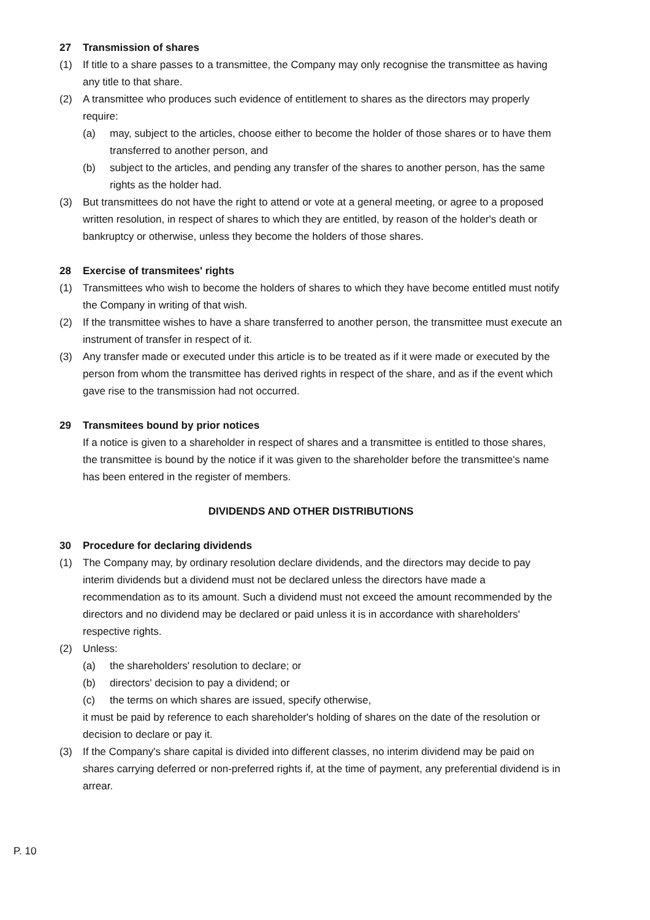27 Transmission of shares
(1) If title to a share passes to a transmittee, the Company may only recognise the transmittee as having any title to that share.
(2) A transmittee who produces such evidence of entitlement to shares as the directors may properly require:
(a) may, subject to the articles, choose either to become the holder of those shares or to have them transferred to another person, and
(b) subject to the articles, and pending any transfer of the shares to another person, has the same rights as the holder had.
(3) But transmittees do not have the right to attend or vote at a general meeting, or agree to a proposed written resolution, in respect of shares to which they are entitled, by reason of the holder's death or bankruptcy or otherwise, unless they become the holders of those shares.
28 Exercise of transmitees' rights
(1) Transmittees who wish to become the holders of shares to which they have become entitled must notify the Company in writing of that wish.
(2) If the transmittee wishes to have a share transferred to another person, the transmittee must execute an instrument of transfer in respect of it.
(3) Any transfer made or executed under this article is to be treated as if it were made or executed by the person from whom the transmittee has derived rights in respect of the share, and as if the event which gave rise to the transmission had not occurred.
29 Transmitees bound by prior notices
If a notice is given to a shareholder in respect of shares and a transmittee is entitled to those shares, the transmittee is bound by the notice if it was given to the shareholder before the transmittee's name has been entered in the register of members.
DIVIDENDS AND OTHER DISTRIBUTIONS
30 Procedure for declaring dividends
(1) The Company may, by ordinary resolution declare dividends, and the directors may decide to pay interim dividends but a dividend must not be declared unless the directors have made a recommendation as to its amount. Such a dividend must not exceed the amount recommended by the directors and no dividend may be declared or paid unless it is in accordance with shareholders' respective rights.
(2) Unless:
(a) the shareholders' resolution to declare; or
(b) directors' decision to pay a dividend; or
(c) the terms on which shares are issued, specify otherwise,
it must be paid by reference to each shareholder's holding of shares on the date of the resolution or decision to declare or pay it.
(3) If the Company's share capital is divided into different classes, no interim dividend may be paid on shares carrying deferred or non-preferred rights if, at the time of payment, any preferential dividend is in arrear.
P. 10